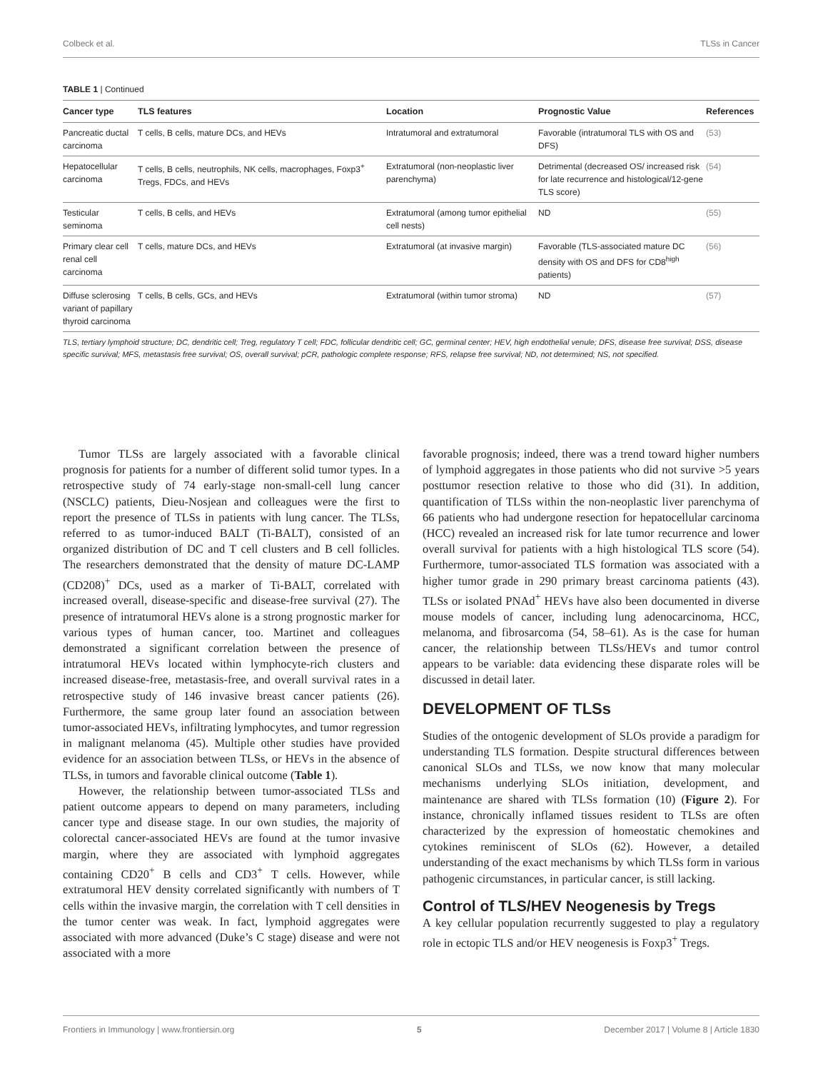Colbeck et al. TLSs in Cancer
TABLE 1 | Continued
| Cancer type | TLS features | Location | Prognostic Value | References |
| --- | --- | --- | --- | --- |
| Pancreatic ductal carcinoma | T cells, B cells, mature DCs, and HEVs | Intratumoral and extratumoral | Favorable (intratumoral TLS with OS and DFS) | (53) |
| Hepatocellular carcinoma | T cells, B cells, neutrophils, NK cells, macrophages, Foxp3<sup>+</sup> Tregs, FDCs, and HEVs | Extratumoral (non-neoplastic liver parenchyma) | Detrimental (decreased OS/ increased risk for late recurrence and histological/12-gene TLS score) | (54) |
| Testicular seminoma | T cells, B cells, and HEVs | Extratumoral (among tumor epithelial cell nests) | ND | (55) |
| Primary clear cell renal cell carcinoma | T cells, mature DCs, and HEVs | Extratumoral (at invasive margin) | Favorable (TLS-associated mature DC density with OS and DFS for CD8<sup>high</sup> patients) | (56) |
| Diffuse sclerosing variant of papillary thyroid carcinoma | T cells, B cells, GCs, and HEVs | Extratumoral (within tumor stroma) | ND | (57) |
TLS, tertiary lymphoid structure; DC, dendritic cell; Treg, regulatory T cell; FDC, follicular dendritic cell; GC, germinal center; HEV, high endothelial venule; DFS, disease free survival; DSS, disease specific survival; MFS, metastasis free survival; OS, overall survival; pCR, pathologic complete response; RFS, relapse free survival; ND, not determined; NS, not specified.
Tumor TLSs are largely associated with a favorable clinical prognosis for patients for a number of different solid tumor types. In a retrospective study of 74 early-stage non-small-cell lung cancer (NSCLC) patients, Dieu-Nosjean and colleagues were the first to report the presence of TLSs in patients with lung cancer. The TLSs, referred to as tumor-induced BALT (Ti-BALT), consisted of an organized distribution of DC and T cell clusters and B cell follicles. The researchers demonstrated that the density of mature DC-LAMP (CD208)<sup>+</sup> DCs, used as a marker of Ti-BALT, correlated with increased overall, disease-specific and disease-free survival (27). The presence of intratumoral HEVs alone is a strong prognostic marker for various types of human cancer, too. Martinet and colleagues demonstrated a significant correlation between the presence of intratumoral HEVs located within lymphocyte-rich clusters and increased disease-free, metastasis-free, and overall survival rates in a retrospective study of 146 invasive breast cancer patients (26). Furthermore, the same group later found an association between tumor-associated HEVs, infiltrating lymphocytes, and tumor regression in malignant melanoma (45). Multiple other studies have provided evidence for an association between TLSs, or HEVs in the absence of TLSs, in tumors and favorable clinical outcome (Table 1).
However, the relationship between tumor-associated TLSs and patient outcome appears to depend on many parameters, including cancer type and disease stage. In our own studies, the majority of colorectal cancer-associated HEVs are found at the tumor invasive margin, where they are associated with lymphoid aggregates containing CD20<sup>+</sup> B cells and CD3<sup>+</sup> T cells. However, while extratumoral HEV density correlated significantly with numbers of T cells within the invasive margin, the correlation with T cell densities in the tumor center was weak. In fact, lymphoid aggregates were associated with more advanced (Duke’s C stage) disease and were not associated with a more
favorable prognosis; indeed, there was a trend toward higher numbers of lymphoid aggregates in those patients who did not survive >5 years posttumor resection relative to those who did (31). In addition, quantification of TLSs within the non-neoplastic liver parenchyma of 66 patients who had undergone resection for hepatocellular carcinoma (HCC) revealed an increased risk for late tumor recurrence and lower overall survival for patients with a high histological TLS score (54). Furthermore, tumor-associated TLS formation was associated with a higher tumor grade in 290 primary breast carcinoma patients (43). TLSs or isolated PNAd<sup>+</sup> HEVs have also been documented in diverse mouse models of cancer, including lung adenocarcinoma, HCC, melanoma, and fibrosarcoma (54, 58–61). As is the case for human cancer, the relationship between TLSs/HEVs and tumor control appears to be variable: data evidencing these disparate roles will be discussed in detail later.
DEVELOPMENT OF TLSs
Studies of the ontogenic development of SLOs provide a paradigm for understanding TLS formation. Despite structural differences between canonical SLOs and TLSs, we now know that many molecular mechanisms underlying SLOs initiation, development, and maintenance are shared with TLSs formation (10) (Figure 2). For instance, chronically inflamed tissues resident to TLSs are often characterized by the expression of homeostatic chemokines and cytokines reminiscent of SLOs (62). However, a detailed understanding of the exact mechanisms by which TLSs form in various pathogenic circumstances, in particular cancer, is still lacking.
Control of TLS/HEV Neogenesis by Tregs
A key cellular population recurrently suggested to play a regulatory role in ectopic TLS and/or HEV neogenesis is Foxp3<sup>+</sup> Tregs.
Frontiers in Immunology | www.frontiersin.org 5 December 2017 | Volume 8 | Article 1830